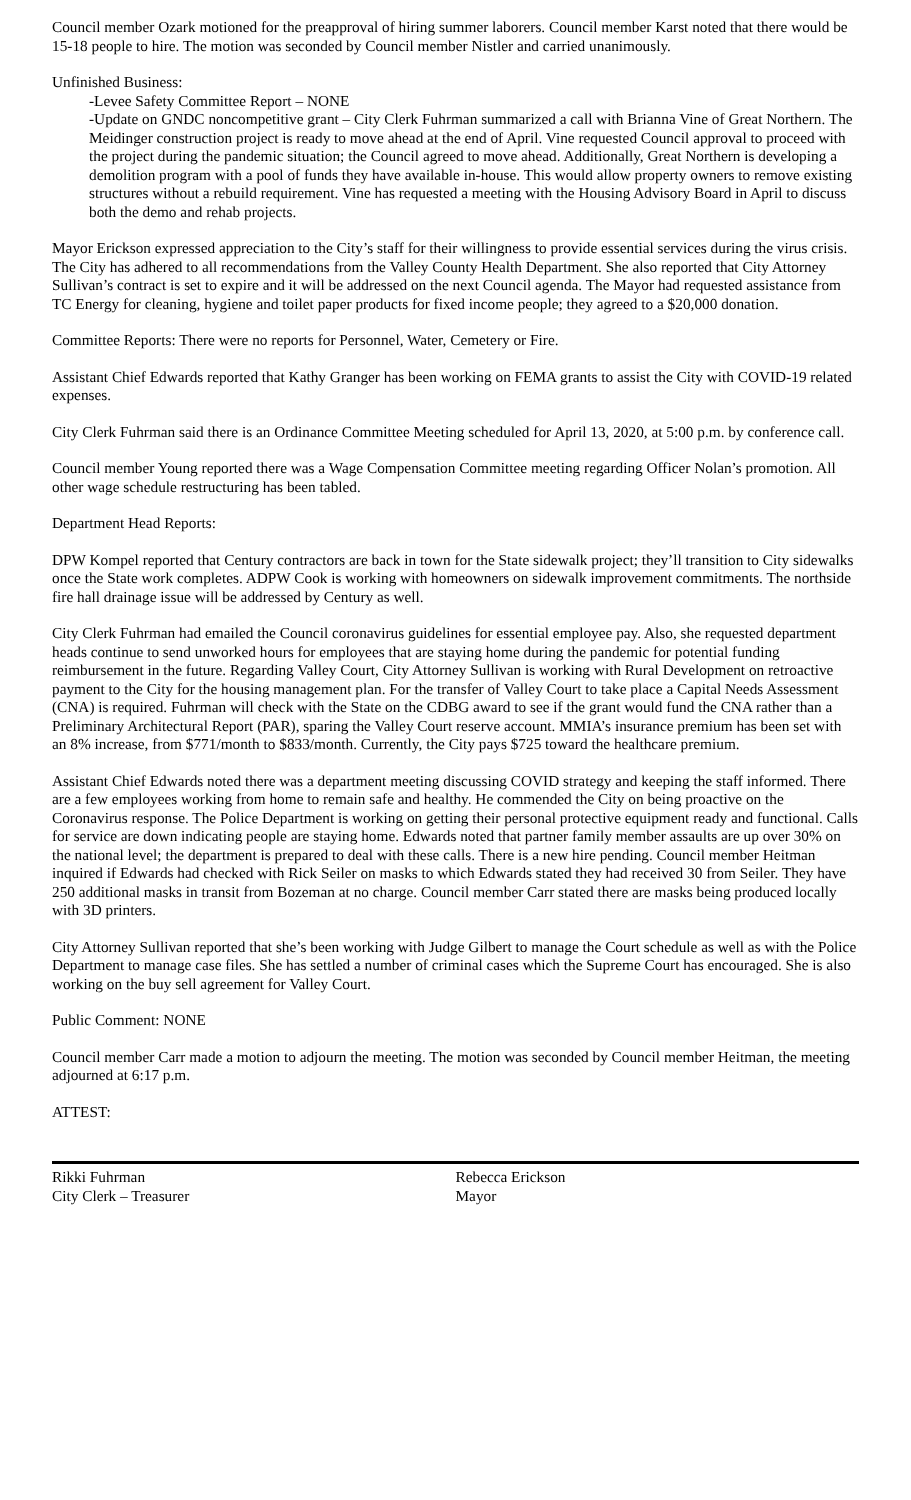Council member Ozark motioned for the preapproval of hiring summer laborers. Council member Karst noted that there would be 15-18 people to hire. The motion was seconded by Council member Nistler and carried unanimously.
Unfinished Business:
-Levee Safety Committee Report – NONE
-Update on GNDC noncompetitive grant – City Clerk Fuhrman summarized a call with Brianna Vine of Great Northern. The Meidinger construction project is ready to move ahead at the end of April. Vine requested Council approval to proceed with the project during the pandemic situation; the Council agreed to move ahead. Additionally, Great Northern is developing a demolition program with a pool of funds they have available in-house. This would allow property owners to remove existing structures without a rebuild requirement. Vine has requested a meeting with the Housing Advisory Board in April to discuss both the demo and rehab projects.
Mayor Erickson expressed appreciation to the City’s staff for their willingness to provide essential services during the virus crisis. The City has adhered to all recommendations from the Valley County Health Department. She also reported that City Attorney Sullivan’s contract is set to expire and it will be addressed on the next Council agenda. The Mayor had requested assistance from TC Energy for cleaning, hygiene and toilet paper products for fixed income people; they agreed to a $20,000 donation.
Committee Reports: There were no reports for Personnel, Water, Cemetery or Fire.
Assistant Chief Edwards reported that Kathy Granger has been working on FEMA grants to assist the City with COVID-19 related expenses.
City Clerk Fuhrman said there is an Ordinance Committee Meeting scheduled for April 13, 2020, at 5:00 p.m. by conference call.
Council member Young reported there was a Wage Compensation Committee meeting regarding Officer Nolan’s promotion. All other wage schedule restructuring has been tabled.
Department Head Reports:
DPW Kompel reported that Century contractors are back in town for the State sidewalk project; they’ll transition to City sidewalks once the State work completes. ADPW Cook is working with homeowners on sidewalk improvement commitments. The northside fire hall drainage issue will be addressed by Century as well.
City Clerk Fuhrman had emailed the Council coronavirus guidelines for essential employee pay. Also, she requested department heads continue to send unworked hours for employees that are staying home during the pandemic for potential funding reimbursement in the future. Regarding Valley Court, City Attorney Sullivan is working with Rural Development on retroactive payment to the City for the housing management plan. For the transfer of Valley Court to take place a Capital Needs Assessment (CNA) is required. Fuhrman will check with the State on the CDBG award to see if the grant would fund the CNA rather than a Preliminary Architectural Report (PAR), sparing the Valley Court reserve account. MMIA’s insurance premium has been set with an 8% increase, from $771/month to $833/month. Currently, the City pays $725 toward the healthcare premium.
Assistant Chief Edwards noted there was a department meeting discussing COVID strategy and keeping the staff informed. There are a few employees working from home to remain safe and healthy. He commended the City on being proactive on the Coronavirus response. The Police Department is working on getting their personal protective equipment ready and functional. Calls for service are down indicating people are staying home. Edwards noted that partner family member assaults are up over 30% on the national level; the department is prepared to deal with these calls. There is a new hire pending. Council member Heitman inquired if Edwards had checked with Rick Seiler on masks to which Edwards stated they had received 30 from Seiler. They have 250 additional masks in transit from Bozeman at no charge. Council member Carr stated there are masks being produced locally with 3D printers.
City Attorney Sullivan reported that she’s been working with Judge Gilbert to manage the Court schedule as well as with the Police Department to manage case files. She has settled a number of criminal cases which the Supreme Court has encouraged. She is also working on the buy sell agreement for Valley Court.
Public Comment: NONE
Council member Carr made a motion to adjourn the meeting. The motion was seconded by Council member Heitman, the meeting adjourned at 6:17 p.m.
ATTEST:
Rikki Fuhrman
City Clerk – Treasurer
Rebecca Erickson
Mayor